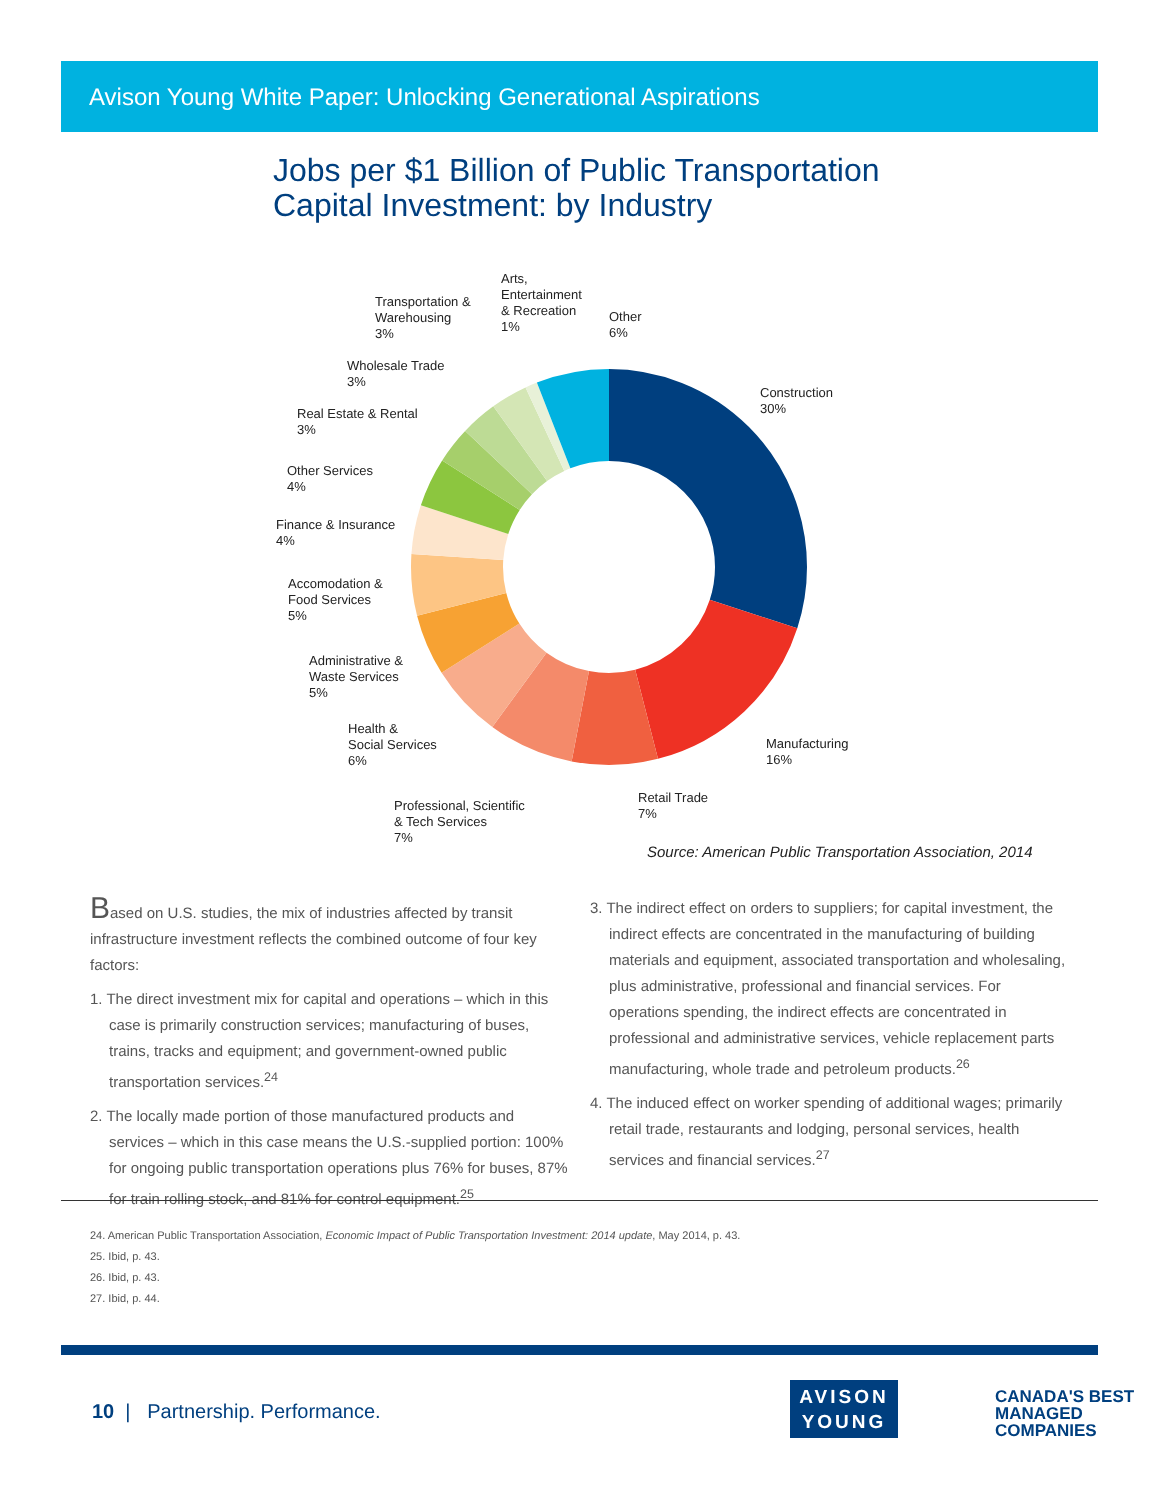Avison Young White Paper: Unlocking Generational Aspirations
Jobs per $1 Billion of Public Transportation
Capital Investment: by Industry
Arts,
Entertainment
& Recreation
1%
Transportation &
Warehousing
3%
Other
6%
Wholesale Trade
3%
Construction
30%
Real Estate & Rental
3%
Other Services
4%
Finance & Insurance
4%
Accomodation &
Food Services
5%
Administrative &
Waste Services
5%
Health &
Social Services
6%
Manufacturing
16%
Retail Trade
7%
Professional, Scientific
& Tech Services
7%
Source: American Public Transportation Association, 2014
Based on U.S. studies, the mix of industries affected by transit infrastructure investment reflects the combined outcome of four key factors:
1. The direct investment mix for capital and operations – which in this case is primarily construction services; manufacturing of buses, trains, tracks and equipment; and government-owned public transportation services.<sup>24</sup>
2. The locally made portion of those manufactured products and services – which in this case means the U.S.-supplied portion: 100% for ongoing public transportation operations plus 76% for buses, 87% for train rolling stock, and 81% for control equipment.<sup>25</sup>
3. The indirect effect on orders to suppliers; for capital investment, the indirect effects are concentrated in the manufacturing of building materials and equipment, associated transportation and wholesaling, plus administrative, professional and financial services. For operations spending, the indirect effects are concentrated in professional and administrative services, vehicle replacement parts manufacturing, whole trade and petroleum products.<sup>26</sup>
4. The induced effect on worker spending of additional wages; primarily retail trade, restaurants and lodging, personal services, health services and financial services.<sup>27</sup>
24. American Public Transportation Association, Economic Impact of Public Transportation Investment: 2014 update, May 2014, p. 43.
25. Ibid, p. 43.
26. Ibid, p. 43.
27. Ibid, p. 44.
10 | Partnership. Performance.
AVISON
YOUNG
CANADA'S BEST
MANAGED
COMPANIES